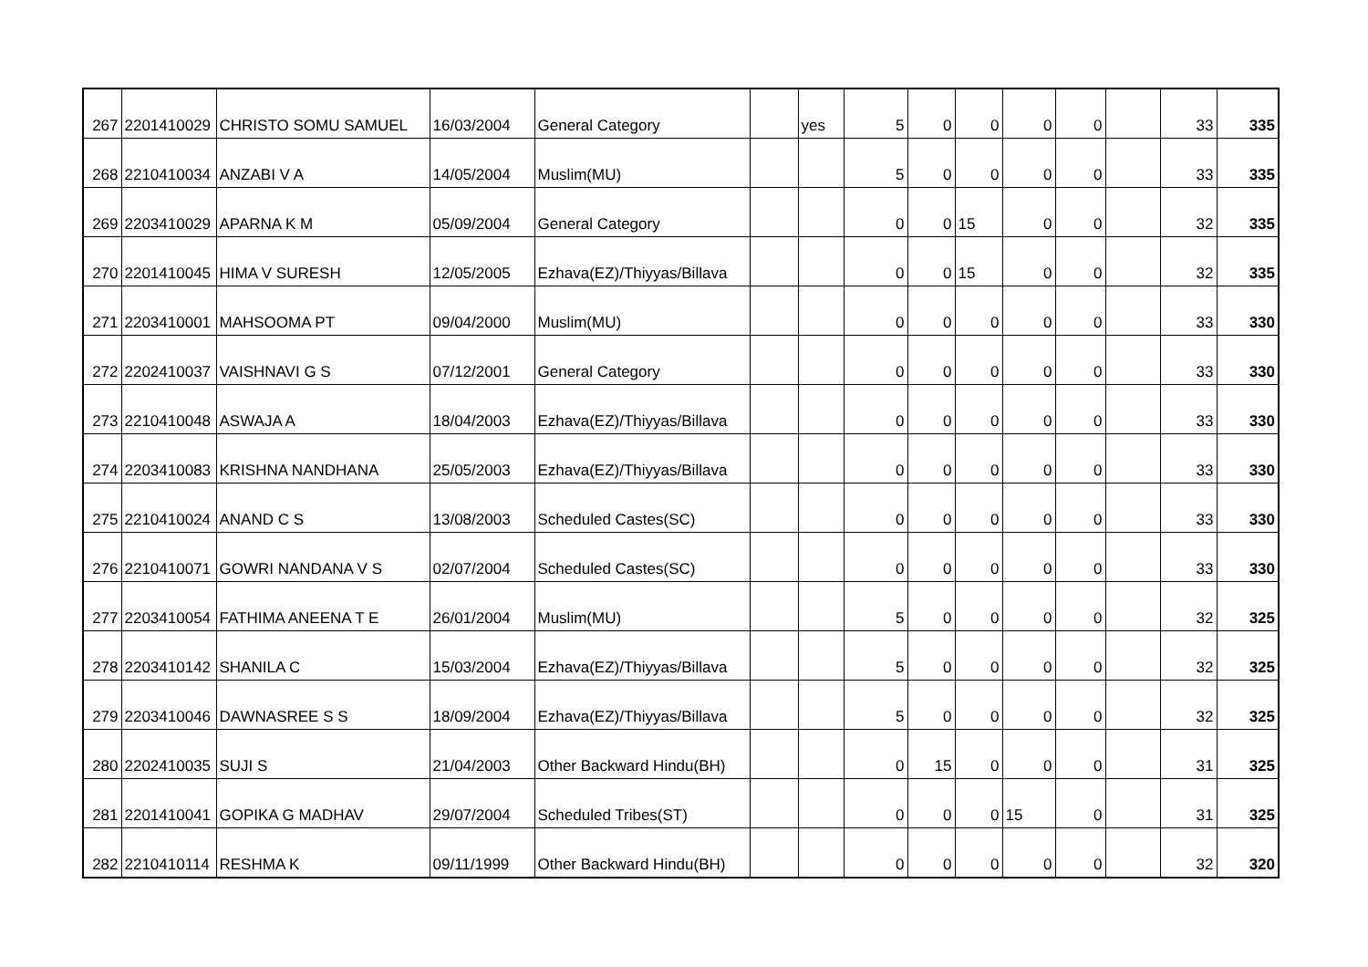| 267 | 2201410029 | CHRISTO SOMU SAMUEL | 16/03/2004 | General Category | | yes | 5 | 0 | 0 | 0 | 0 | | 33 | 335 |
| 268 | 2210410034 | ANZABI V A | 14/05/2004 | Muslim(MU) | | | 5 | 0 | 0 | 0 | 0 | | 33 | 335 |
| 269 | 2203410029 | APARNA K M | 05/09/2004 | General Category | | | 0 | 0 | 15 | 0 | 0 | | 32 | 335 |
| 270 | 2201410045 | HIMA V SURESH | 12/05/2005 | Ezhava(EZ)/Thiyyas/Billava | | | 0 | 0 | 15 | 0 | 0 | | 32 | 335 |
| 271 | 2203410001 | MAHSOOMA PT | 09/04/2000 | Muslim(MU) | | | 0 | 0 | 0 | 0 | 0 | | 33 | 330 |
| 272 | 2202410037 | VAISHNAVI G S | 07/12/2001 | General Category | | | 0 | 0 | 0 | 0 | 0 | | 33 | 330 |
| 273 | 2210410048 | ASWAJA A | 18/04/2003 | Ezhava(EZ)/Thiyyas/Billava | | | 0 | 0 | 0 | 0 | 0 | | 33 | 330 |
| 274 | 2203410083 | KRISHNA NANDHANA | 25/05/2003 | Ezhava(EZ)/Thiyyas/Billava | | | 0 | 0 | 0 | 0 | 0 | | 33 | 330 |
| 275 | 2210410024 | ANAND C S | 13/08/2003 | Scheduled Castes(SC) | | | 0 | 0 | 0 | 0 | 0 | | 33 | 330 |
| 276 | 2210410071 | GOWRI NANDANA V S | 02/07/2004 | Scheduled Castes(SC) | | | 0 | 0 | 0 | 0 | 0 | | 33 | 330 |
| 277 | 2203410054 | FATHIMA ANEENA T E | 26/01/2004 | Muslim(MU) | | | 5 | 0 | 0 | 0 | 0 | | 32 | 325 |
| 278 | 2203410142 | SHANILA C | 15/03/2004 | Ezhava(EZ)/Thiyyas/Billava | | | 5 | 0 | 0 | 0 | 0 | | 32 | 325 |
| 279 | 2203410046 | DAWNASREE S S | 18/09/2004 | Ezhava(EZ)/Thiyyas/Billava | | | 5 | 0 | 0 | 0 | 0 | | 32 | 325 |
| 280 | 2202410035 | SUJI S | 21/04/2003 | Other Backward Hindu(BH) | | | 0 | 15 | 0 | 0 | 0 | | 31 | 325 |
| 281 | 2201410041 | GOPIKA G MADHAV | 29/07/2004 | Scheduled Tribes(ST) | | | 0 | 0 | 0 | 15 | 0 | | 31 | 325 |
| 282 | 2210410114 | RESHMA K | 09/11/1999 | Other Backward Hindu(BH) | | | 0 | 0 | 0 | 0 | 0 | | 32 | 320 |